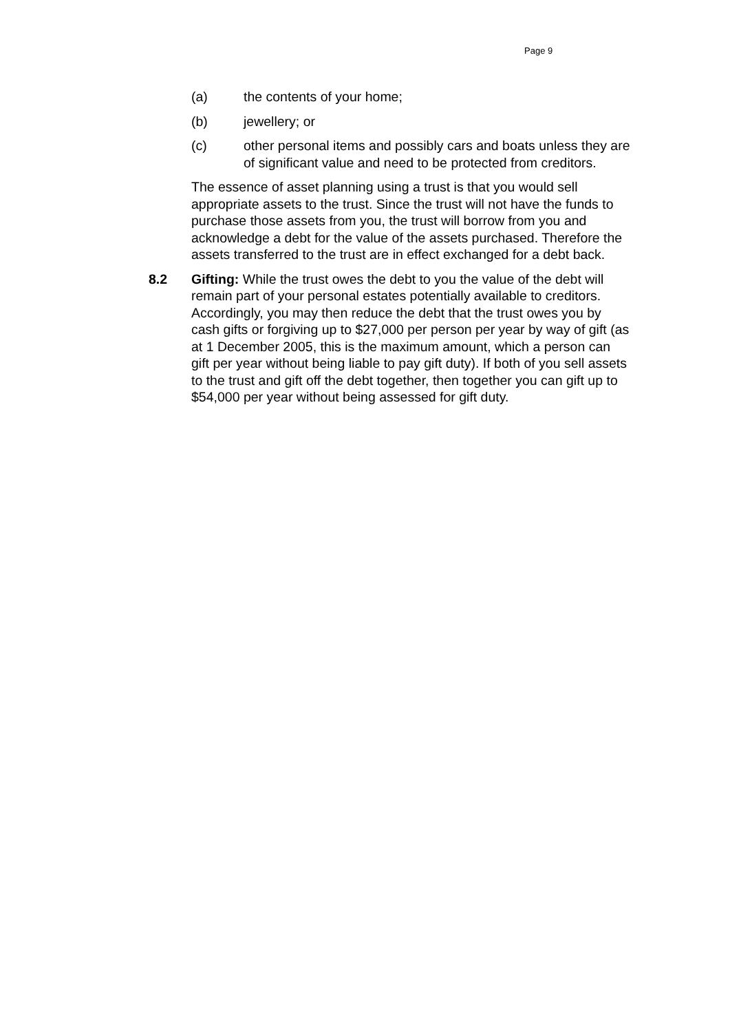Page 9
(a) the contents of your home;
(b) jewellery; or
(c) other personal items and possibly cars and boats unless they are of significant value and need to be protected from creditors.
The essence of asset planning using a trust is that you would sell appropriate assets to the trust. Since the trust will not have the funds to purchase those assets from you, the trust will borrow from you and acknowledge a debt for the value of the assets purchased. Therefore the assets transferred to the trust are in effect exchanged for a debt back.
8.2 Gifting: While the trust owes the debt to you the value of the debt will remain part of your personal estates potentially available to creditors. Accordingly, you may then reduce the debt that the trust owes you by cash gifts or forgiving up to $27,000 per person per year by way of gift (as at 1 December 2005, this is the maximum amount, which a person can gift per year without being liable to pay gift duty). If both of you sell assets to the trust and gift off the debt together, then together you can gift up to $54,000 per year without being assessed for gift duty.